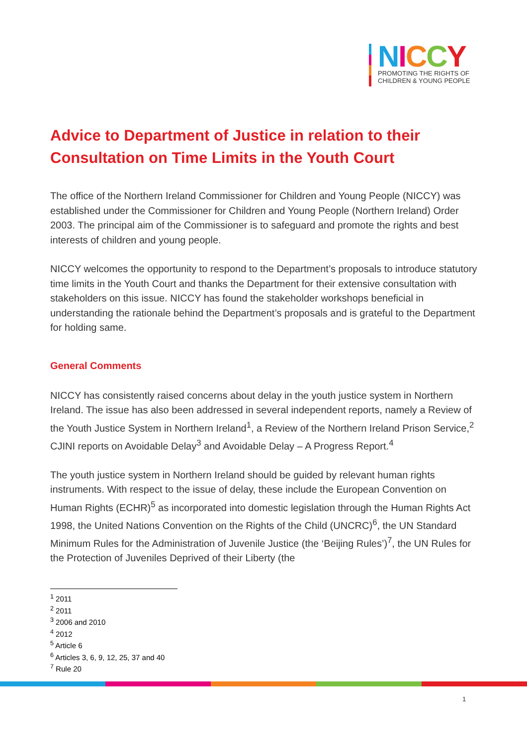NICCY
PROMOTING THE RIGHTS OF
CHILDREN & YOUNG PEOPLE
Advice to Department of Justice in relation to their Consultation on Time Limits in the Youth Court
The office of the Northern Ireland Commissioner for Children and Young People (NICCY) was established under the Commissioner for Children and Young People (Northern Ireland) Order 2003. The principal aim of the Commissioner is to safeguard and promote the rights and best interests of children and young people.
NICCY welcomes the opportunity to respond to the Department’s proposals to introduce statutory time limits in the Youth Court and thanks the Department for their extensive consultation with stakeholders on this issue. NICCY has found the stakeholder workshops beneficial in understanding the rationale behind the Department’s proposals and is grateful to the Department for holding same.
General Comments
NICCY has consistently raised concerns about delay in the youth justice system in Northern Ireland. The issue has also been addressed in several independent reports, namely a Review of the Youth Justice System in Northern Ireland<sup>1</sup>, a Review of the Northern Ireland Prison Service,<sup>2</sup> CJINI reports on Avoidable Delay<sup>3</sup> and Avoidable Delay – A Progress Report.<sup>4</sup>
The youth justice system in Northern Ireland should be guided by relevant human rights instruments. With respect to the issue of delay, these include the European Convention on Human Rights (ECHR)<sup>5</sup> as incorporated into domestic legislation through the Human Rights Act 1998, the United Nations Convention on the Rights of the Child (UNCRC)<sup>6</sup>, the UN Standard Minimum Rules for the Administration of Juvenile Justice (the ‘Beijing Rules’)<sup>7</sup>, the UN Rules for the Protection of Juveniles Deprived of their Liberty (the
<sup>1</sup> 2011
<sup>2</sup> 2011
<sup>3</sup> 2006 and 2010
<sup>4</sup> 2012
<sup>5</sup> Article 6
<sup>6</sup> Articles 3, 6, 9, 12, 25, 37 and 40
<sup>7</sup> Rule 20
1